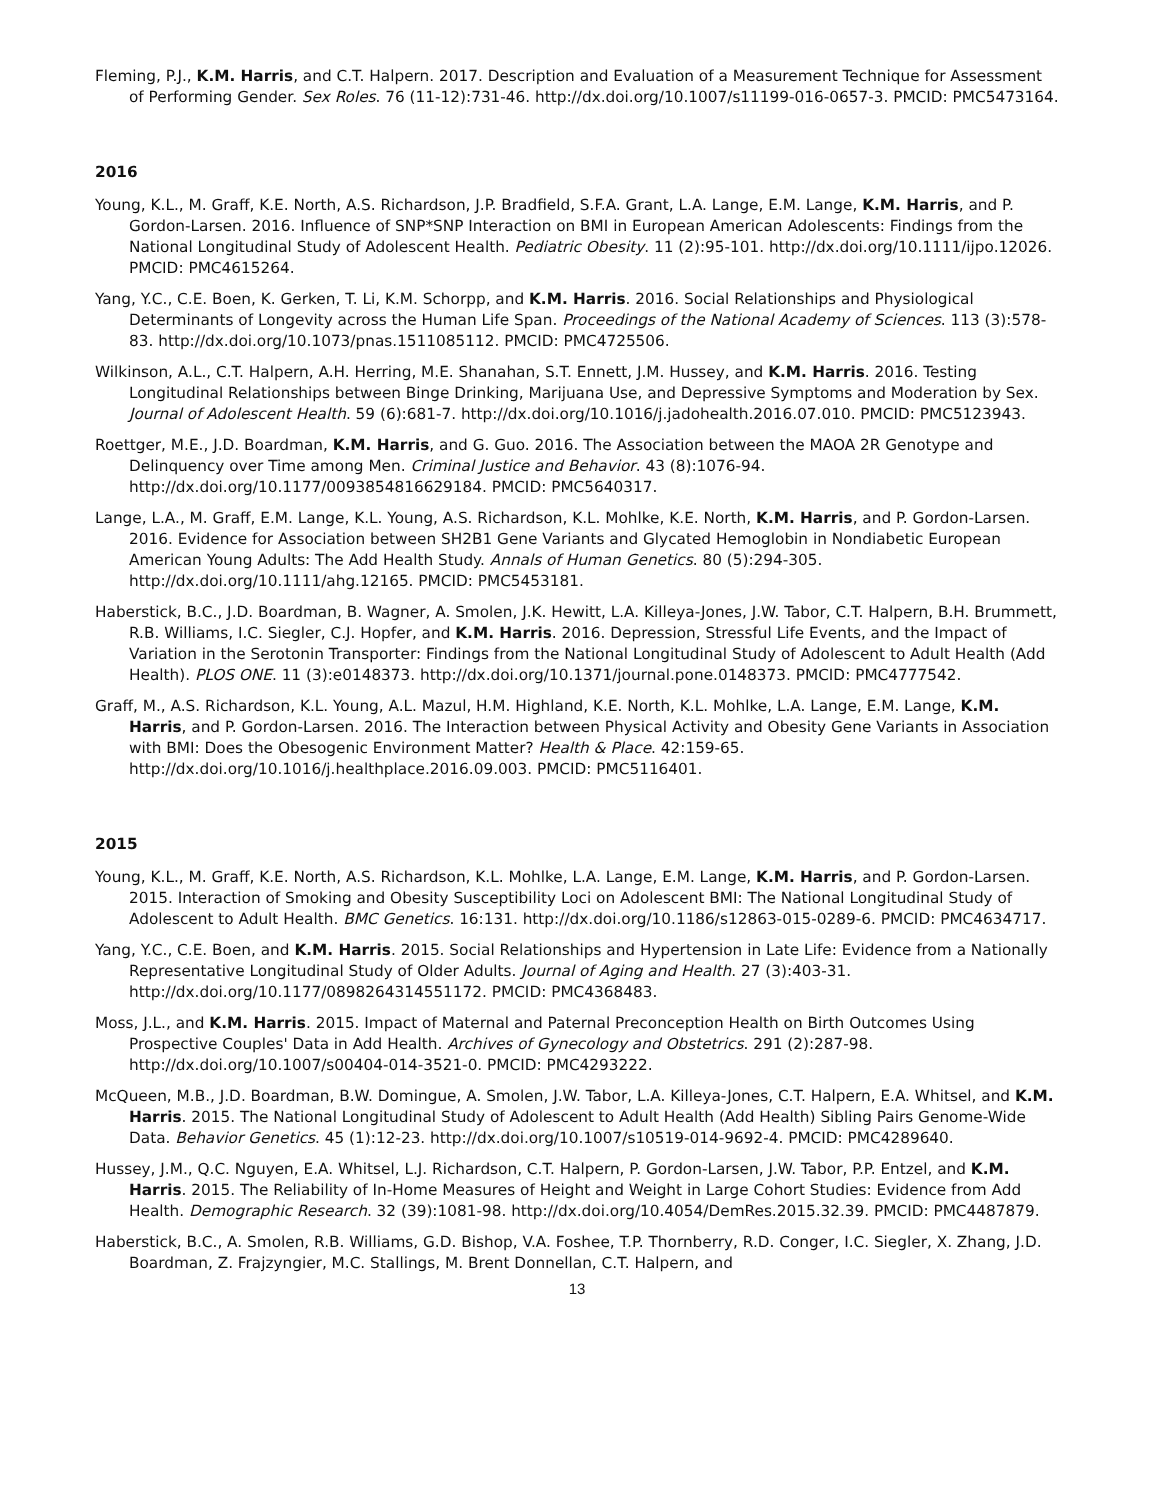Fleming, P.J., K.M. Harris, and C.T. Halpern. 2017. Description and Evaluation of a Measurement Technique for Assessment of Performing Gender. Sex Roles. 76 (11-12):731-46. http://dx.doi.org/10.1007/s11199-016-0657-3. PMCID: PMC5473164.
2016
Young, K.L., M. Graff, K.E. North, A.S. Richardson, J.P. Bradfield, S.F.A. Grant, L.A. Lange, E.M. Lange, K.M. Harris, and P. Gordon-Larsen. 2016. Influence of SNP*SNP Interaction on BMI in European American Adolescents: Findings from the National Longitudinal Study of Adolescent Health. Pediatric Obesity. 11 (2):95-101. http://dx.doi.org/10.1111/ijpo.12026. PMCID: PMC4615264.
Yang, Y.C., C.E. Boen, K. Gerken, T. Li, K.M. Schorpp, and K.M. Harris. 2016. Social Relationships and Physiological Determinants of Longevity across the Human Life Span. Proceedings of the National Academy of Sciences. 113 (3):578-83. http://dx.doi.org/10.1073/pnas.1511085112. PMCID: PMC4725506.
Wilkinson, A.L., C.T. Halpern, A.H. Herring, M.E. Shanahan, S.T. Ennett, J.M. Hussey, and K.M. Harris. 2016. Testing Longitudinal Relationships between Binge Drinking, Marijuana Use, and Depressive Symptoms and Moderation by Sex. Journal of Adolescent Health. 59 (6):681-7. http://dx.doi.org/10.1016/j.jadohealth.2016.07.010. PMCID: PMC5123943.
Roettger, M.E., J.D. Boardman, K.M. Harris, and G. Guo. 2016. The Association between the MAOA 2R Genotype and Delinquency over Time among Men. Criminal Justice and Behavior. 43 (8):1076-94. http://dx.doi.org/10.1177/0093854816629184. PMCID: PMC5640317.
Lange, L.A., M. Graff, E.M. Lange, K.L. Young, A.S. Richardson, K.L. Mohlke, K.E. North, K.M. Harris, and P. Gordon-Larsen. 2016. Evidence for Association between SH2B1 Gene Variants and Glycated Hemoglobin in Nondiabetic European American Young Adults: The Add Health Study. Annals of Human Genetics. 80 (5):294-305. http://dx.doi.org/10.1111/ahg.12165. PMCID: PMC5453181.
Haberstick, B.C., J.D. Boardman, B. Wagner, A. Smolen, J.K. Hewitt, L.A. Killeya-Jones, J.W. Tabor, C.T. Halpern, B.H. Brummett, R.B. Williams, I.C. Siegler, C.J. Hopfer, and K.M. Harris. 2016. Depression, Stressful Life Events, and the Impact of Variation in the Serotonin Transporter: Findings from the National Longitudinal Study of Adolescent to Adult Health (Add Health). PLOS ONE. 11 (3):e0148373. http://dx.doi.org/10.1371/journal.pone.0148373. PMCID: PMC4777542.
Graff, M., A.S. Richardson, K.L. Young, A.L. Mazul, H.M. Highland, K.E. North, K.L. Mohlke, L.A. Lange, E.M. Lange, K.M. Harris, and P. Gordon-Larsen. 2016. The Interaction between Physical Activity and Obesity Gene Variants in Association with BMI: Does the Obesogenic Environment Matter? Health & Place. 42:159-65. http://dx.doi.org/10.1016/j.healthplace.2016.09.003. PMCID: PMC5116401.
2015
Young, K.L., M. Graff, K.E. North, A.S. Richardson, K.L. Mohlke, L.A. Lange, E.M. Lange, K.M. Harris, and P. Gordon-Larsen. 2015. Interaction of Smoking and Obesity Susceptibility Loci on Adolescent BMI: The National Longitudinal Study of Adolescent to Adult Health. BMC Genetics. 16:131. http://dx.doi.org/10.1186/s12863-015-0289-6. PMCID: PMC4634717.
Yang, Y.C., C.E. Boen, and K.M. Harris. 2015. Social Relationships and Hypertension in Late Life: Evidence from a Nationally Representative Longitudinal Study of Older Adults. Journal of Aging and Health. 27 (3):403-31. http://dx.doi.org/10.1177/0898264314551172. PMCID: PMC4368483.
Moss, J.L., and K.M. Harris. 2015. Impact of Maternal and Paternal Preconception Health on Birth Outcomes Using Prospective Couples' Data in Add Health. Archives of Gynecology and Obstetrics. 291 (2):287-98. http://dx.doi.org/10.1007/s00404-014-3521-0. PMCID: PMC4293222.
McQueen, M.B., J.D. Boardman, B.W. Domingue, A. Smolen, J.W. Tabor, L.A. Killeya-Jones, C.T. Halpern, E.A. Whitsel, and K.M. Harris. 2015. The National Longitudinal Study of Adolescent to Adult Health (Add Health) Sibling Pairs Genome-Wide Data. Behavior Genetics. 45 (1):12-23. http://dx.doi.org/10.1007/s10519-014-9692-4. PMCID: PMC4289640.
Hussey, J.M., Q.C. Nguyen, E.A. Whitsel, L.J. Richardson, C.T. Halpern, P. Gordon-Larsen, J.W. Tabor, P.P. Entzel, and K.M. Harris. 2015. The Reliability of In-Home Measures of Height and Weight in Large Cohort Studies: Evidence from Add Health. Demographic Research. 32 (39):1081-98. http://dx.doi.org/10.4054/DemRes.2015.32.39. PMCID: PMC4487879.
Haberstick, B.C., A. Smolen, R.B. Williams, G.D. Bishop, V.A. Foshee, T.P. Thornberry, R.D. Conger, I.C. Siegler, X. Zhang, J.D. Boardman, Z. Frajzyngier, M.C. Stallings, M. Brent Donnellan, C.T. Halpern, and
13